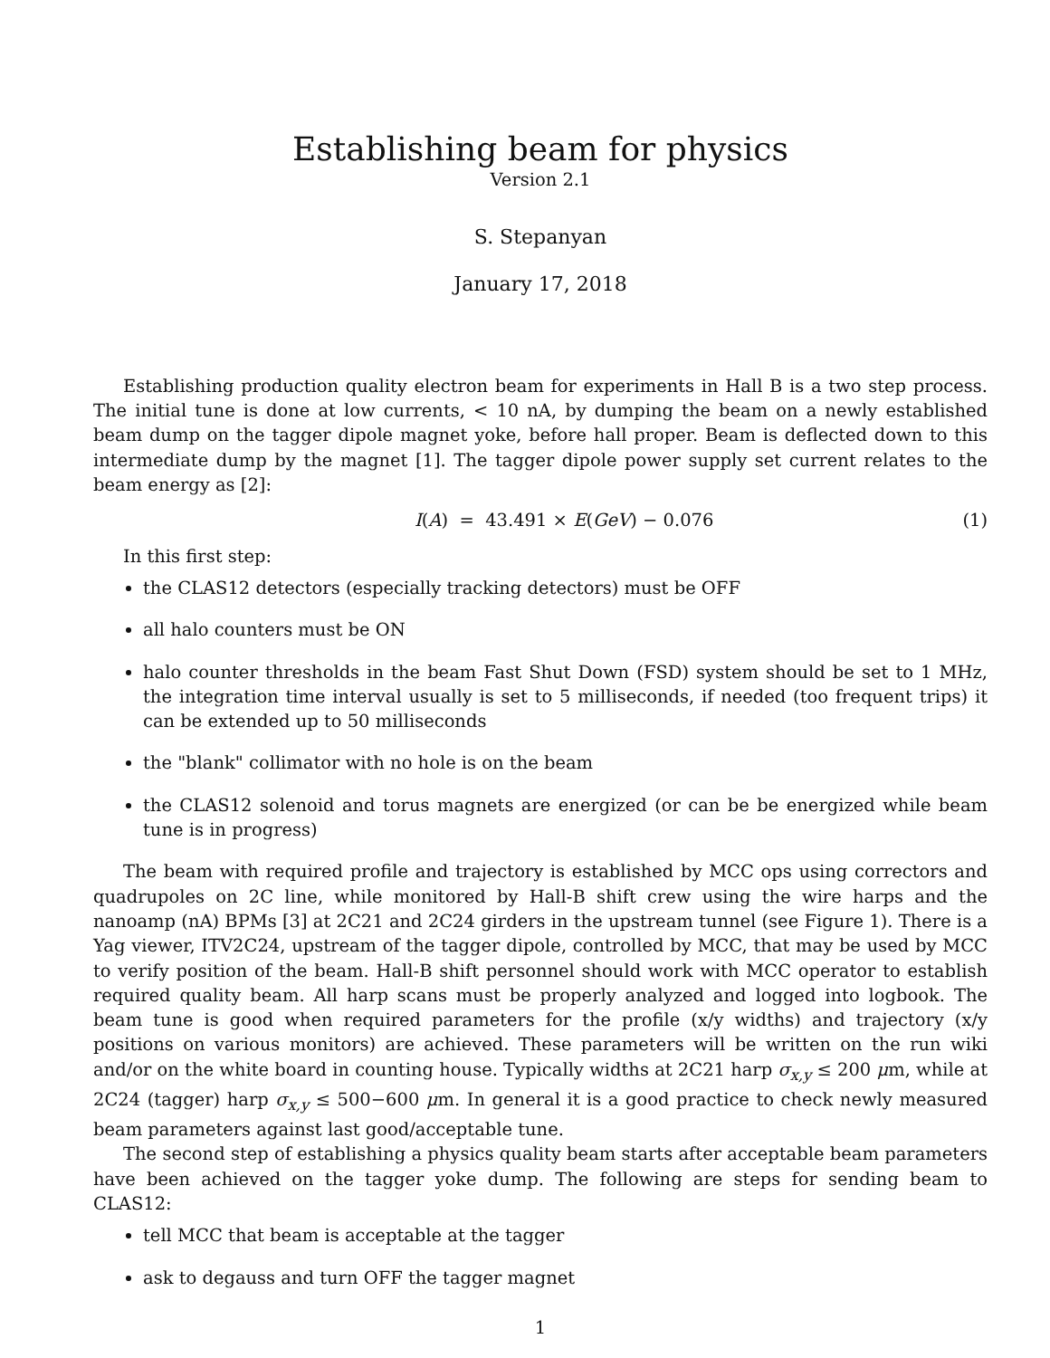Establishing beam for physics
Version 2.1
S. Stepanyan
January 17, 2018
Establishing production quality electron beam for experiments in Hall B is a two step process. The initial tune is done at low currents, < 10 nA, by dumping the beam on a newly established beam dump on the tagger dipole magnet yoke, before hall proper. Beam is deflected down to this intermediate dump by the magnet [1]. The tagger dipole power supply set current relates to the beam energy as [2]:
I(A) = 43.491 × E(GeV) − 0.076 (1)
In this first step:
the CLAS12 detectors (especially tracking detectors) must be OFF
all halo counters must be ON
halo counter thresholds in the beam Fast Shut Down (FSD) system should be set to 1 MHz, the integration time interval usually is set to 5 milliseconds, if needed (too frequent trips) it can be extended up to 50 milliseconds
the "blank" collimator with no hole is on the beam
the CLAS12 solenoid and torus magnets are energized (or can be be energized while beam tune is in progress)
The beam with required profile and trajectory is established by MCC ops using correctors and quadrupoles on 2C line, while monitored by Hall-B shift crew using the wire harps and the nanoamp (nA) BPMs [3] at 2C21 and 2C24 girders in the upstream tunnel (see Figure 1). There is a Yag viewer, ITV2C24, upstream of the tagger dipole, controlled by MCC, that may be used by MCC to verify position of the beam. Hall-B shift personnel should work with MCC operator to establish required quality beam. All harp scans must be properly analyzed and logged into logbook. The beam tune is good when required parameters for the profile (x/y widths) and trajectory (x/y positions on various monitors) are achieved. These parameters will be written on the run wiki and/or on the white board in counting house. Typically widths at 2C21 harp σ<sub>x,y</sub> ≤ 200 μm, while at 2C24 (tagger) harp σ<sub>x,y</sub> ≤ 500−600 μm. In general it is a good practice to check newly measured beam parameters against last good/acceptable tune.
The second step of establishing a physics quality beam starts after acceptable beam parameters have been achieved on the tagger yoke dump. The following are steps for sending beam to CLAS12:
tell MCC that beam is acceptable at the tagger
ask to degauss and turn OFF the tagger magnet
1